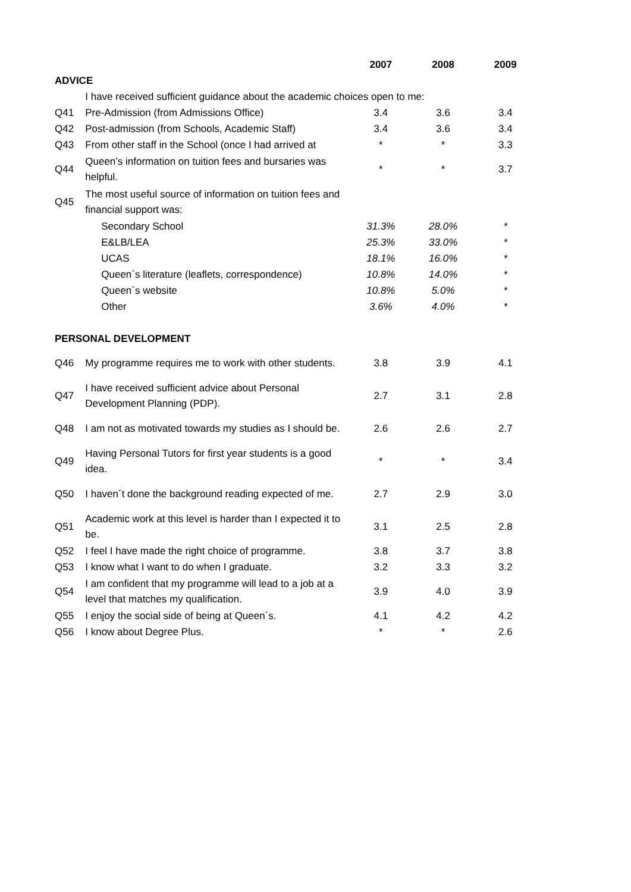| | | 2007 | 2008 | 2009 |
| ADVICE | | | | |
| | I have received sufficient guidance about the academic choices open to me: | | | |
| Q41 | Pre-Admission (from Admissions Office) | 3.4 | 3.6 | 3.4 |
| Q42 | Post-admission (from Schools, Academic Staff) | 3.4 | 3.6 | 3.4 |
| Q43 | From other staff in the School (once I had arrived at | * | * | 3.3 |
| Q44 | Queen’s information on tuition fees and bursaries was helpful. | * | * | 3.7 |
| Q45 | The most useful source of information on tuition fees and financial support was: | | | |
| | Secondary School | 31.3% | 28.0% | * |
| | E&LB/LEA | 25.3% | 33.0% | * |
| | UCAS | 18.1% | 16.0% | * |
| | Queen`s literature (leaflets, correspondence) | 10.8% | 14.0% | * |
| | Queen`s website | 10.8% | 5.0% | * |
| | Other | 3.6% | 4.0% | * |
| PERSONAL DEVELOPMENT | | | | |
| Q46 | My programme requires me to work with other students. | 3.8 | 3.9 | 4.1 |
| Q47 | I have received sufficient advice about Personal Development Planning (PDP). | 2.7 | 3.1 | 2.8 |
| Q48 | I am not as motivated towards my studies as I should be. | 2.6 | 2.6 | 2.7 |
| Q49 | Having Personal Tutors for first year students is a good idea. | * | * | 3.4 |
| Q50 | I haven´t done the background reading expected of me. | 2.7 | 2.9 | 3.0 |
| Q51 | Academic work at this level is harder than I expected it to be. | 3.1 | 2.5 | 2.8 |
| Q52 | I feel I have made the right choice of programme. | 3.8 | 3.7 | 3.8 |
| Q53 | I know what I want to do when I graduate. | 3.2 | 3.3 | 3.2 |
| Q54 | I am confident that my programme will lead to a job at a level that matches my qualification. | 3.9 | 4.0 | 3.9 |
| Q55 | I enjoy the social side of being at Queen´s. | 4.1 | 4.2 | 4.2 |
| Q56 | I know about Degree Plus. | * | * | 2.6 |